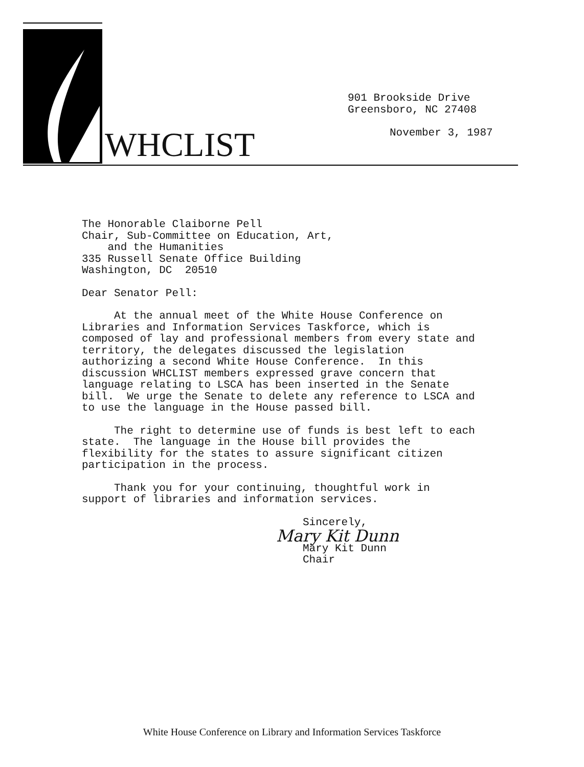WHCLIST
901 Brookside Drive
Greensboro, NC 27408
November 3, 1987
The Honorable Claiborne Pell Chair, Sub-Committee on Education, Art, and the Humanities 335 Russell Senate Office Building Washington, DC 20510
Dear Senator Pell:
At the annual meet of the White House Conference on Libraries and Information Services Taskforce, which is composed of lay and professional members from every state and territory, the delegates discussed the legislation authorizing a second White House Conference. In this discussion WHCLIST members expressed grave concern that language relating to LSCA has been inserted in the Senate bill. We urge the Senate to delete any reference to LSCA and to use the language in the House passed bill.
The right to determine use of funds is best left to each state. The language in the House bill provides the flexibility for the states to assure significant citizen participation in the process.
Thank you for your continuing, thoughtful work in support of libraries and information services.
Sincerely,
Mary Kit Dunn
Mary Kit Dunn
Chair
White House Conference on Library and Information Services Taskforce